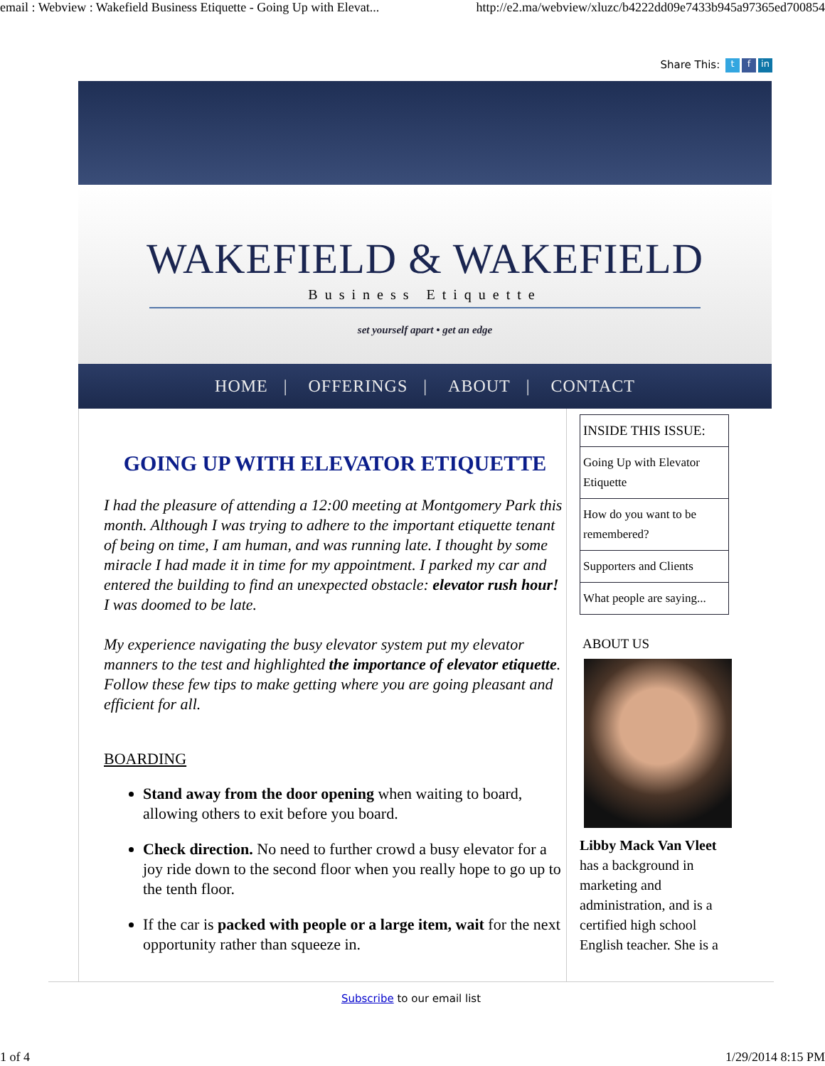email : Webview : Wakefield Business Etiquette - Going Up with Elevat... http://e2.ma/webview/xluzc/b4222dd09e7433b945a97365ed700854
Share This: t f in
WAKEFIELD & WAKEFIELD
Business Etiquette
set yourself apart • get an edge
HOME | OFFERINGS | ABOUT | CONTACT
GOING UP WITH ELEVATOR ETIQUETTE
I had the pleasure of attending a 12:00 meeting at Montgomery Park this month. Although I was trying to adhere to the important etiquette tenant of being on time, I am human, and was running late. I thought by some miracle I had made it in time for my appointment. I parked my car and entered the building to find an unexpected obstacle: elevator rush hour! I was doomed to be late.
My experience navigating the busy elevator system put my elevator manners to the test and highlighted the importance of elevator etiquette. Follow these few tips to make getting where you are going pleasant and efficient for all.
BOARDING
Stand away from the door opening when waiting to board, allowing others to exit before you board.
Check direction. No need to further crowd a busy elevator for a joy ride down to the second floor when you really hope to go up to the tenth floor.
If the car is packed with people or a large item, wait for the next opportunity rather than squeeze in.
INSIDE THIS ISSUE:
Going Up with Elevator Etiquette
How do you want to be remembered?
Supporters and Clients
What people are saying...
ABOUT US
Libby Mack Van Vleet has a background in marketing and administration, and is a certified high school English teacher. She is a
Subscribe to our email list
1 of 4 1/29/2014 8:15 PM